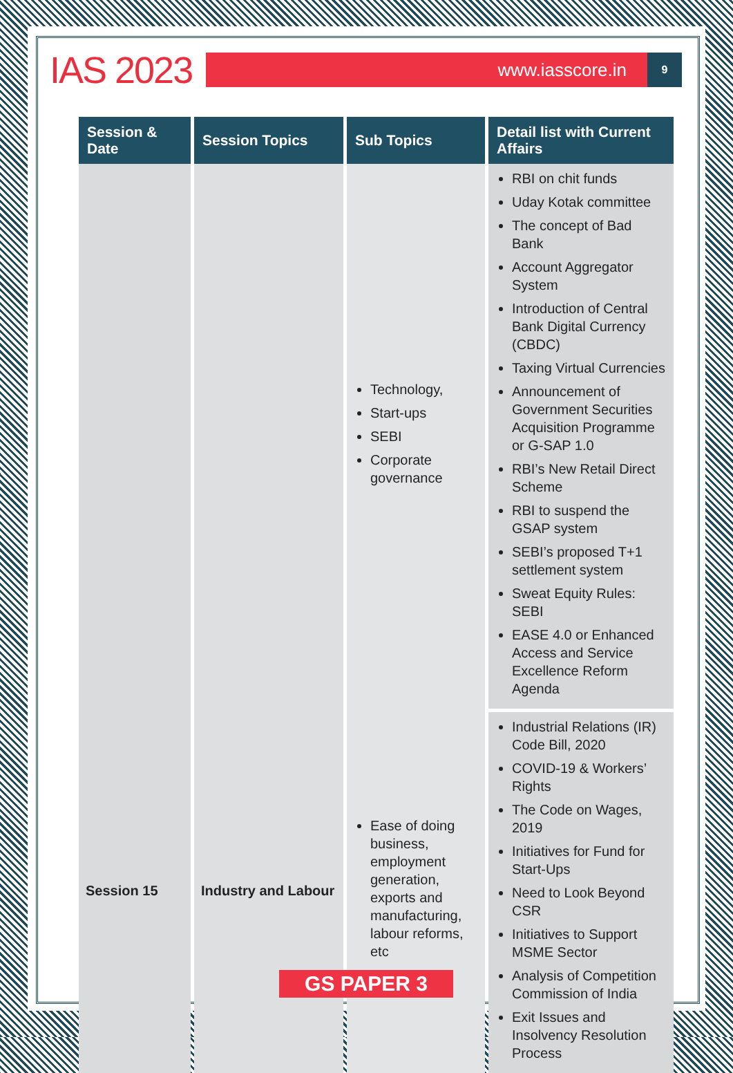IAS 2023
www.iasscore.in
9
| Session & Date | Session Topics | Sub Topics | Detail list with Current Affairs |
| --- | --- | --- | --- |
| | | Technology, Start-ups SEBI Corporate governance | RBI on chit funds Uday Kotak committee The concept of Bad Bank Account Aggregator System Introduction of Central Bank Digital Currency (CBDC) Taxing Virtual Currencies Announcement of Government Securities Acquisition Programme or G-SAP 1.0 RBI’s New Retail Direct Scheme RBI to suspend the GSAP system SEBI’s proposed T+1 settlement system Sweat Equity Rules: SEBI EASE 4.0 or Enhanced Access and Service Excellence Reform Agenda |
| Session 15 | Industry and Labour | Ease of doing business, employment generation, exports and manufacturing, labour reforms, etc | Industrial Relations (IR) Code Bill, 2020 COVID-19 & Workers’ Rights The Code on Wages, 2019 Initiatives for Fund for Start-Ups Need to Look Beyond CSR Initiatives to Support MSME Sector Analysis of Competition Commission of India Exit Issues and Insolvency Resolution Process |
GS PAPER 3